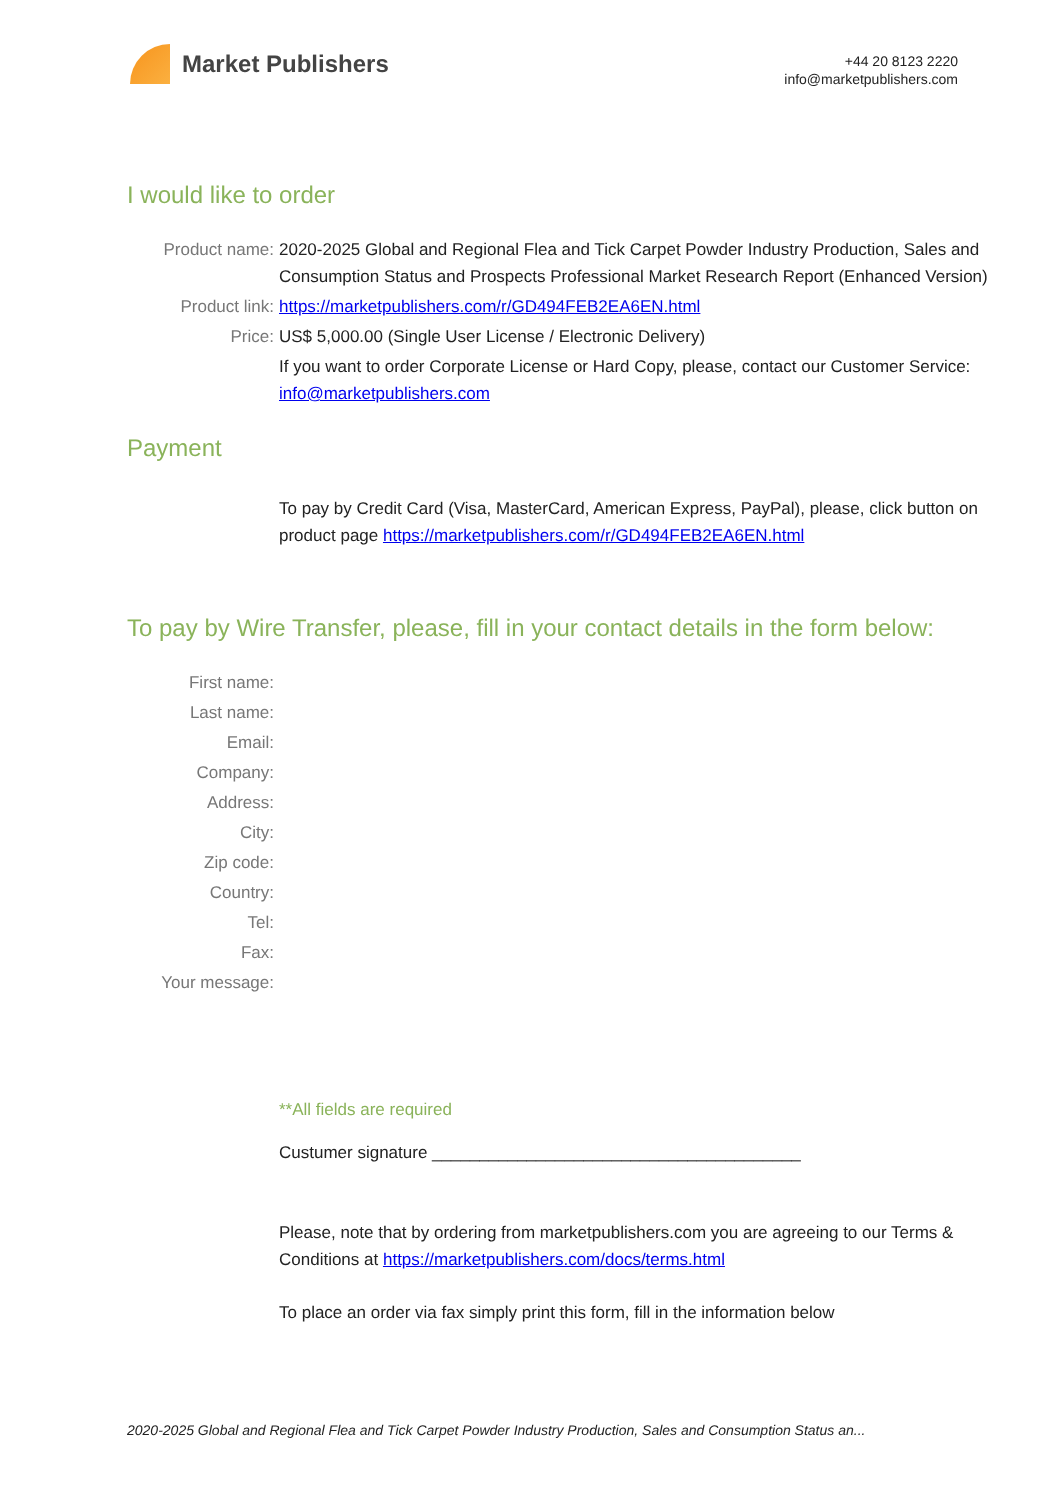Market Publishers
+44 20 8123 2220
info@marketpublishers.com
I would like to order
Product name: 2020-2025 Global and Regional Flea and Tick Carpet Powder Industry Production, Sales and Consumption Status and Prospects Professional Market Research Report (Enhanced Version)
Product link: https://marketpublishers.com/r/GD494FEB2EA6EN.html
Price: US$ 5,000.00 (Single User License / Electronic Delivery)
If you want to order Corporate License or Hard Copy, please, contact our Customer Service:
info@marketpublishers.com
Payment
To pay by Credit Card (Visa, MasterCard, American Express, PayPal), please, click button on product page https://marketpublishers.com/r/GD494FEB2EA6EN.html
To pay by Wire Transfer, please, fill in your contact details in the form below:
First name:
Last name:
Email:
Company:
Address:
City:
Zip code:
Country:
Tel:
Fax:
Your message:
**All fields are required
Custumer signature _______________________________________
Please, note that by ordering from marketpublishers.com you are agreeing to our Terms & Conditions at https://marketpublishers.com/docs/terms.html
To place an order via fax simply print this form, fill in the information below
2020-2025 Global and Regional Flea and Tick Carpet Powder Industry Production, Sales and Consumption Status an...